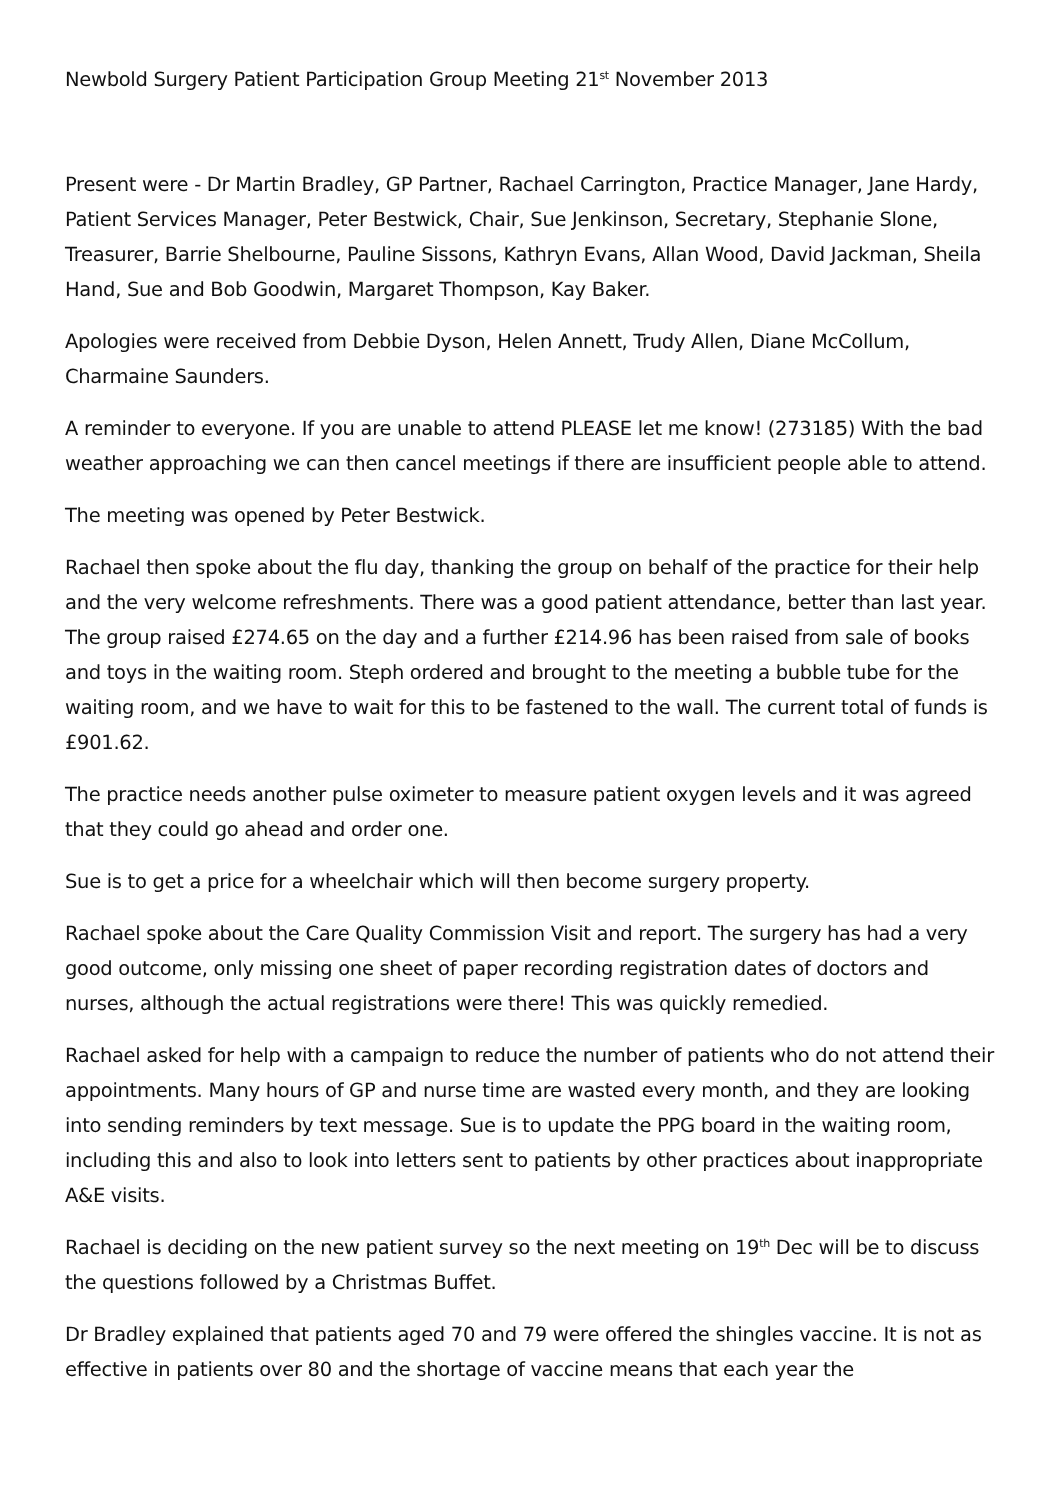Newbold Surgery Patient Participation Group Meeting 21<sup>st</sup> November 2013
Present were - Dr Martin Bradley, GP Partner, Rachael Carrington, Practice Manager, Jane Hardy, Patient Services Manager, Peter Bestwick, Chair, Sue Jenkinson, Secretary, Stephanie Slone, Treasurer, Barrie Shelbourne, Pauline Sissons, Kathryn Evans, Allan Wood, David Jackman, Sheila Hand, Sue and Bob Goodwin, Margaret Thompson, Kay Baker.
Apologies were received from Debbie Dyson, Helen Annett, Trudy Allen, Diane McCollum, Charmaine Saunders.
A reminder to everyone. If you are unable to attend PLEASE let me know! (273185) With the bad weather approaching we can then cancel meetings if there are insufficient people able to attend.
The meeting was opened by Peter Bestwick.
Rachael then spoke about the flu day, thanking the group on behalf of the practice for their help and the very welcome refreshments. There was a good patient attendance, better than last year. The group raised £274.65 on the day and a further £214.96 has been raised from sale of books and toys in the waiting room. Steph ordered and brought to the meeting a bubble tube for the waiting room, and we have to wait for this to be fastened to the wall. The current total of funds is £901.62.
The practice needs another pulse oximeter to measure patient oxygen levels and it was agreed that they could go ahead and order one.
Sue is to get a price for a wheelchair which will then become surgery property.
Rachael spoke about the Care Quality Commission Visit and report. The surgery has had a very good outcome, only missing one sheet of paper recording registration dates of doctors and nurses, although the actual registrations were there! This was quickly remedied.
Rachael asked for help with a campaign to reduce the number of patients who do not attend their appointments. Many hours of GP and nurse time are wasted every month, and they are looking into sending reminders by text message. Sue is to update the PPG board in the waiting room, including this and also to look into letters sent to patients by other practices about inappropriate A&E visits.
Rachael is deciding on the new patient survey so the next meeting on 19<sup>th</sup> Dec will be to discuss the questions followed by a Christmas Buffet.
Dr Bradley explained that patients aged 70 and 79 were offered the shingles vaccine. It is not as effective in patients over 80 and the shortage of vaccine means that each year the